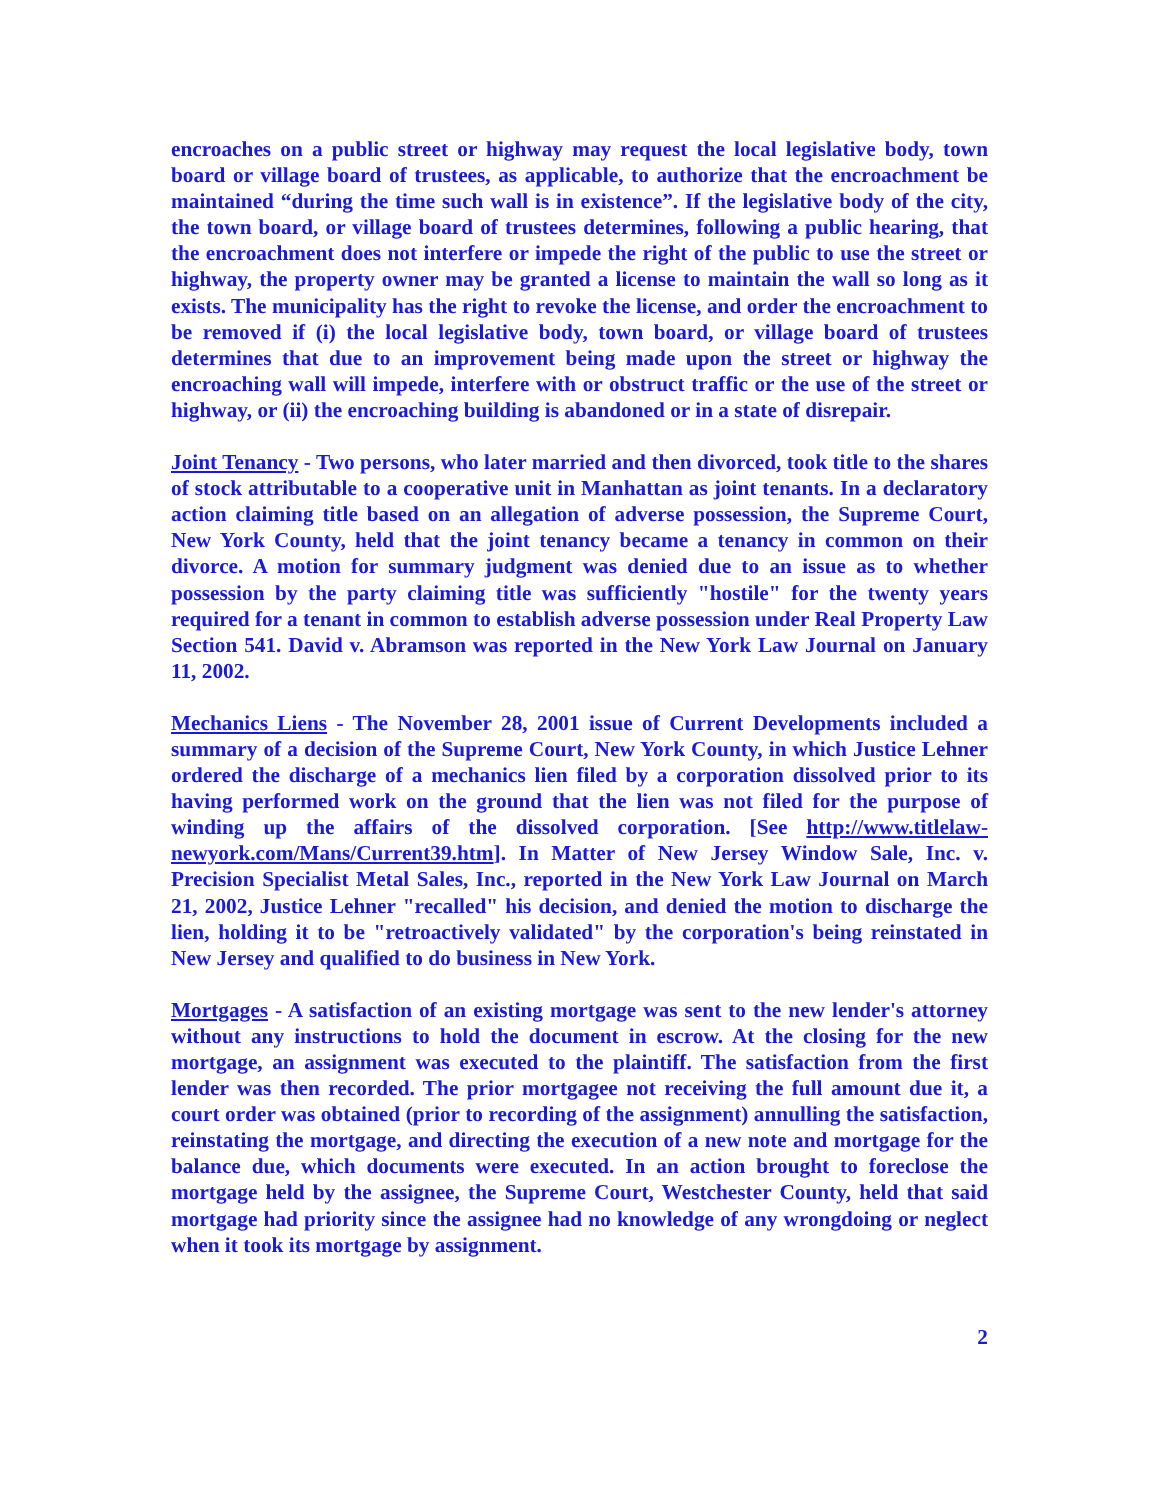encroaches on a public street or highway may request the local legislative body, town board or village board of trustees, as applicable, to authorize that the encroachment be maintained “during the time such wall is in existence”. If the legislative body of the city, the town board, or village board of trustees determines, following a public hearing, that the encroachment does not interfere or impede the right of the public to use the street or highway, the property owner may be granted a license to maintain the wall so long as it exists. The municipality has the right to revoke the license, and order the encroachment to be removed if (i) the local legislative body, town board, or village board of trustees determines that due to an improvement being made upon the street or highway the encroaching wall will impede, interfere with or obstruct traffic or the use of the street or highway, or (ii) the encroaching building is abandoned or in a state of disrepair.
Joint Tenancy - Two persons, who later married and then divorced, took title to the shares of stock attributable to a cooperative unit in Manhattan as joint tenants. In a declaratory action claiming title based on an allegation of adverse possession, the Supreme Court, New York County, held that the joint tenancy became a tenancy in common on their divorce. A motion for summary judgment was denied due to an issue as to whether possession by the party claiming title was sufficiently "hostile" for the twenty years required for a tenant in common to establish adverse possession under Real Property Law Section 541. David v. Abramson was reported in the New York Law Journal on January 11, 2002.
Mechanics Liens - The November 28, 2001 issue of Current Developments included a summary of a decision of the Supreme Court, New York County, in which Justice Lehner ordered the discharge of a mechanics lien filed by a corporation dissolved prior to its having performed work on the ground that the lien was not filed for the purpose of winding up the affairs of the dissolved corporation. [See http://www.titlelaw-newyork.com/Mans/Current39.htm]. In Matter of New Jersey Window Sale, Inc. v. Precision Specialist Metal Sales, Inc., reported in the New York Law Journal on March 21, 2002, Justice Lehner "recalled" his decision, and denied the motion to discharge the lien, holding it to be "retroactively validated" by the corporation's being reinstated in New Jersey and qualified to do business in New York.
Mortgages - A satisfaction of an existing mortgage was sent to the new lender's attorney without any instructions to hold the document in escrow. At the closing for the new mortgage, an assignment was executed to the plaintiff. The satisfaction from the first lender was then recorded. The prior mortgagee not receiving the full amount due it, a court order was obtained (prior to recording of the assignment) annulling the satisfaction, reinstating the mortgage, and directing the execution of a new note and mortgage for the balance due, which documents were executed. In an action brought to foreclose the mortgage held by the assignee, the Supreme Court, Westchester County, held that said mortgage had priority since the assignee had no knowledge of any wrongdoing or neglect when it took its mortgage by assignment.
2